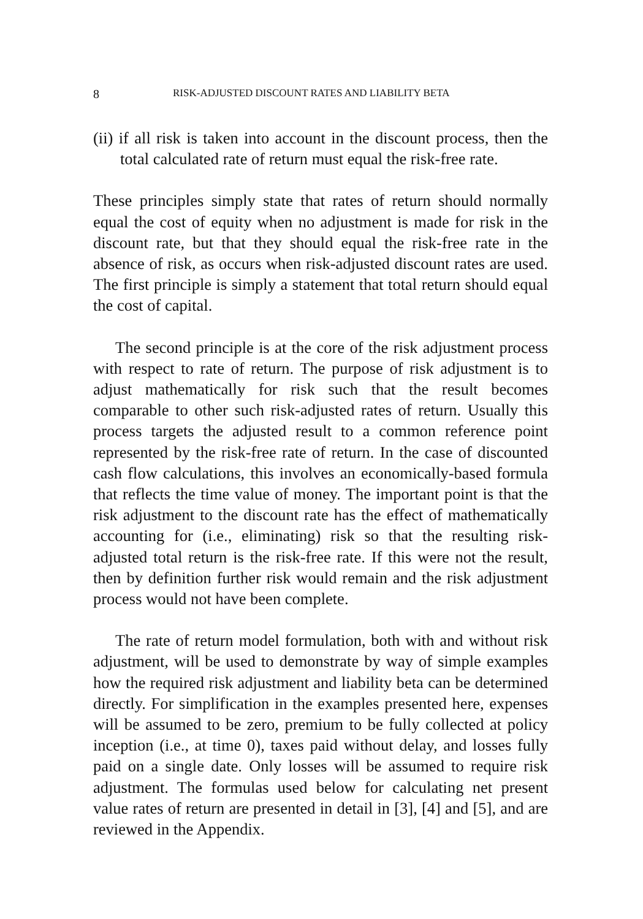8 RISK-ADJUSTED DISCOUNT RATES AND LIABILITY BETA
(ii) if all risk is taken into account in the discount process, then the total calculated rate of return must equal the risk-free rate.
These principles simply state that rates of return should normally equal the cost of equity when no adjustment is made for risk in the discount rate, but that they should equal the risk-free rate in the absence of risk, as occurs when risk-adjusted discount rates are used. The first principle is simply a statement that total return should equal the cost of capital.
The second principle is at the core of the risk adjustment process with respect to rate of return. The purpose of risk adjustment is to adjust mathematically for risk such that the result becomes comparable to other such risk-adjusted rates of return. Usually this process targets the adjusted result to a common reference point represented by the risk-free rate of return. In the case of discounted cash flow calculations, this involves an economically-based formula that reflects the time value of money. The important point is that the risk adjustment to the discount rate has the effect of mathematically accounting for (i.e., eliminating) risk so that the resulting risk-adjusted total return is the risk-free rate. If this were not the result, then by definition further risk would remain and the risk adjustment process would not have been complete.
The rate of return model formulation, both with and without risk adjustment, will be used to demonstrate by way of simple examples how the required risk adjustment and liability beta can be determined directly. For simplification in the examples presented here, expenses will be assumed to be zero, premium to be fully collected at policy inception (i.e., at time 0), taxes paid without delay, and losses fully paid on a single date. Only losses will be assumed to require risk adjustment. The formulas used below for calculating net present value rates of return are presented in detail in [3], [4] and [5], and are reviewed in the Appendix.